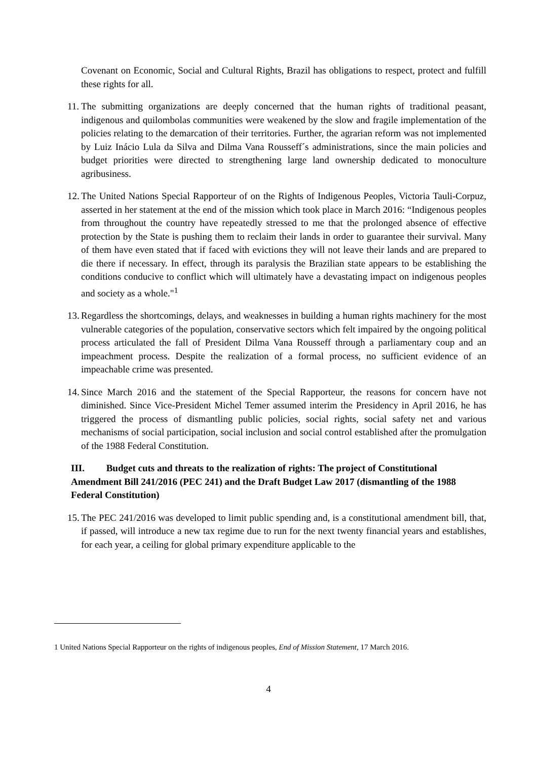Covenant on Economic, Social and Cultural Rights, Brazil has obligations to respect, protect and fulfill these rights for all.
11.
The submitting organizations are deeply concerned that the human rights of traditional peasant, indigenous and quilombolas communities were weakened by the slow and fragile implementation of the policies relating to the demarcation of their territories. Further, the agrarian reform was not implemented by Luiz Inácio Lula da Silva and Dilma Vana Rousseff´s administrations, since the main policies and budget priorities were directed to strengthening large land ownership dedicated to monoculture agribusiness.
12.
The United Nations Special Rapporteur of on the Rights of Indigenous Peoples, Victoria Tauli-Corpuz, asserted in her statement at the end of the mission which took place in March 2016: “Indigenous peoples from throughout the country have repeatedly stressed to me that the prolonged absence of effective protection by the State is pushing them to reclaim their lands in order to guarantee their survival. Many of them have even stated that if faced with evictions they will not leave their lands and are prepared to die there if necessary. In effect, through its paralysis the Brazilian state appears to be establishing the conditions conducive to conflict which will ultimately have a devastating impact on indigenous peoples and society as a whole."<sup>1</sup>
13.
Regardless the shortcomings, delays, and weaknesses in building a human rights machinery for the most vulnerable categories of the population, conservative sectors which felt impaired by the ongoing political process articulated the fall of President Dilma Vana Rousseff through a parliamentary coup and an impeachment process. Despite the realization of a formal process, no sufficient evidence of an impeachable crime was presented.
14.
Since March 2016 and the statement of the Special Rapporteur, the reasons for concern have not diminished. Since Vice-President Michel Temer assumed interim the Presidency in April 2016, he has triggered the process of dismantling public policies, social rights, social safety net and various mechanisms of social participation, social inclusion and social control established after the promulgation of the 1988 Federal Constitution.
III. Budget cuts and threats to the realization of rights: The project of Constitutional Amendment Bill 241/2016 (PEC 241) and the Draft Budget Law 2017 (dismantling of the 1988 Federal Constitution)
15.
The PEC 241/2016 was developed to limit public spending and, is a constitutional amendment bill, that, if passed, will introduce a new tax regime due to run for the next twenty financial years and establishes, for each year, a ceiling for global primary expenditure applicable to the
1 United Nations Special Rapporteur on the rights of indigenous peoples, End of Mission Statement, 17 March 2016.
4